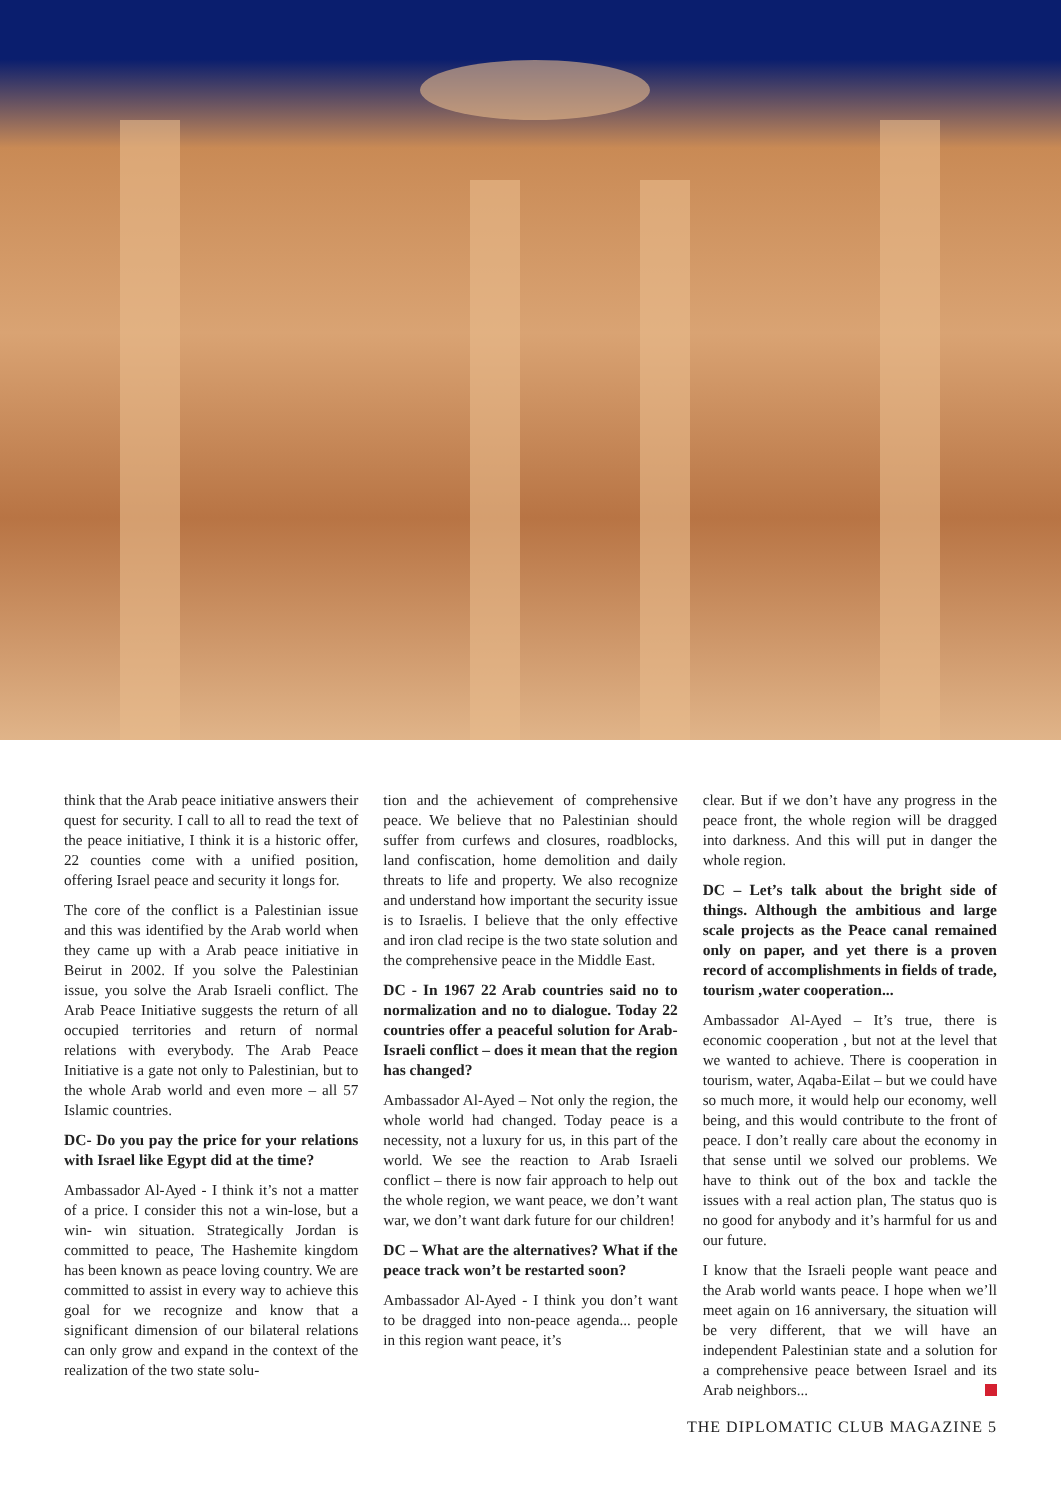think that the Arab peace initiative answers their quest for security. I call to all to read the text of the peace initiative, I think it is a historic offer, 22 counties come with a unified position, offering Israel peace and security it longs for.
The core of the conflict is a Palestinian issue and this was identified by the Arab world when they came up with a Arab peace initiative in Beirut in 2002. If you solve the Palestinian issue, you solve the Arab Israeli conflict. The Arab Peace Initiative suggests the return of all occupied territories and return of normal relations with everybody. The Arab Peace Initiative is a gate not only to Palestinian, but to the whole Arab world and even more – all 57 Islamic countries.
DC- Do you pay the price for your relations with Israel like Egypt did at the time?
Ambassador Al-Ayed - I think it’s not a matter of a price. I consider this not a win-lose, but a win- win situation. Strategically Jordan is committed to peace, The Hashemite kingdom has been known as peace loving country. We are committed to assist in every way to achieve this goal for we recognize and know that a significant dimension of our bilateral relations can only grow and expand in the context of the realization of the two state solu-
tion and the achievement of comprehensive peace. We believe that no Palestinian should suffer from curfews and closures, roadblocks, land confiscation, home demolition and daily threats to life and property. We also recognize and understand how important the security issue is to Israelis. I believe that the only effective and iron clad recipe is the two state solution and the comprehensive peace in the Middle East.
DC - In 1967 22 Arab countries said no to normalization and no to dialogue. Today 22 countries offer a peaceful solution for Arab-Israeli conflict – does it mean that the region has changed?
Ambassador Al-Ayed – Not only the region, the whole world had changed. Today peace is a necessity, not a luxury for us, in this part of the world. We see the reaction to Arab Israeli conflict – there is now fair approach to help out the whole region, we want peace, we don’t want war, we don’t want dark future for our children!
DC – What are the alternatives? What if the peace track won’t be restarted soon?
Ambassador Al-Ayed - I think you don’t want to be dragged into non-peace agenda... people in this region want peace, it’s
clear. But if we don’t have any progress in the peace front, the whole region will be dragged into darkness. And this will put in danger the whole region.
DC – Let’s talk about the bright side of things. Although the ambitious and large scale projects as the Peace canal remained only on paper, and yet there is a proven record of accomplishments in fields of trade, tourism ,water cooperation...
Ambassador Al-Ayed – It’s true, there is economic cooperation , but not at the level that we wanted to achieve. There is cooperation in tourism, water, Aqaba-Eilat – but we could have so much more, it would help our economy, well being, and this would contribute to the front of peace. I don’t really care about the economy in that sense until we solved our problems. We have to think out of the box and tackle the issues with a real action plan, The status quo is no good for anybody and it’s harmful for us and our future.
I know that the Israeli people want peace and the Arab world wants peace. I hope when we’ll meet again on 16 anniversary, the situation will be very different, that we will have an independent Palestinian state and a solution for a comprehensive peace between Israel and its Arab neighbors...
THE DIPLOMATIC CLUB MAGAZINE 5